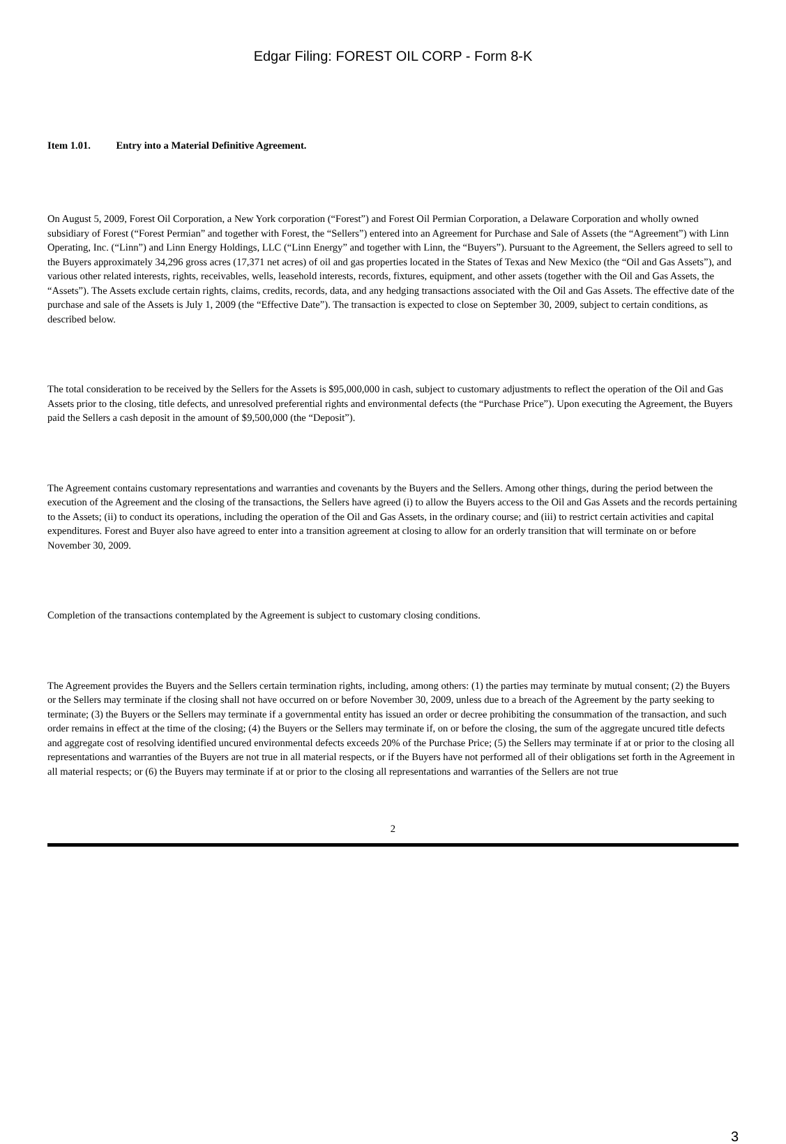Edgar Filing: FOREST OIL CORP - Form 8-K
Item 1.01. Entry into a Material Definitive Agreement.
On August 5, 2009, Forest Oil Corporation, a New York corporation (“Forest”) and Forest Oil Permian Corporation, a Delaware Corporation and wholly owned subsidiary of Forest (“Forest Permian” and together with Forest, the “Sellers”) entered into an Agreement for Purchase and Sale of Assets (the “Agreement”) with Linn Operating, Inc. (“Linn”) and Linn Energy Holdings, LLC (“Linn Energy” and together with Linn, the “Buyers”). Pursuant to the Agreement, the Sellers agreed to sell to the Buyers approximately 34,296 gross acres (17,371 net acres) of oil and gas properties located in the States of Texas and New Mexico (the “Oil and Gas Assets”), and various other related interests, rights, receivables, wells, leasehold interests, records, fixtures, equipment, and other assets (together with the Oil and Gas Assets, the “Assets”). The Assets exclude certain rights, claims, credits, records, data, and any hedging transactions associated with the Oil and Gas Assets. The effective date of the purchase and sale of the Assets is July 1, 2009 (the “Effective Date”). The transaction is expected to close on September 30, 2009, subject to certain conditions, as described below.
The total consideration to be received by the Sellers for the Assets is $95,000,000 in cash, subject to customary adjustments to reflect the operation of the Oil and Gas Assets prior to the closing, title defects, and unresolved preferential rights and environmental defects (the “Purchase Price”). Upon executing the Agreement, the Buyers paid the Sellers a cash deposit in the amount of $9,500,000 (the “Deposit”).
The Agreement contains customary representations and warranties and covenants by the Buyers and the Sellers. Among other things, during the period between the execution of the Agreement and the closing of the transactions, the Sellers have agreed (i) to allow the Buyers access to the Oil and Gas Assets and the records pertaining to the Assets; (ii) to conduct its operations, including the operation of the Oil and Gas Assets, in the ordinary course; and (iii) to restrict certain activities and capital expenditures. Forest and Buyer also have agreed to enter into a transition agreement at closing to allow for an orderly transition that will terminate on or before November 30, 2009.
Completion of the transactions contemplated by the Agreement is subject to customary closing conditions.
The Agreement provides the Buyers and the Sellers certain termination rights, including, among others: (1) the parties may terminate by mutual consent; (2) the Buyers or the Sellers may terminate if the closing shall not have occurred on or before November 30, 2009, unless due to a breach of the Agreement by the party seeking to terminate; (3) the Buyers or the Sellers may terminate if a governmental entity has issued an order or decree prohibiting the consummation of the transaction, and such order remains in effect at the time of the closing; (4) the Buyers or the Sellers may terminate if, on or before the closing, the sum of the aggregate uncured title defects and aggregate cost of resolving identified uncured environmental defects exceeds 20% of the Purchase Price; (5) the Sellers may terminate if at or prior to the closing all representations and warranties of the Buyers are not true in all material respects, or if the Buyers have not performed all of their obligations set forth in the Agreement in all material respects; or (6) the Buyers may terminate if at or prior to the closing all representations and warranties of the Sellers are not true
2
3